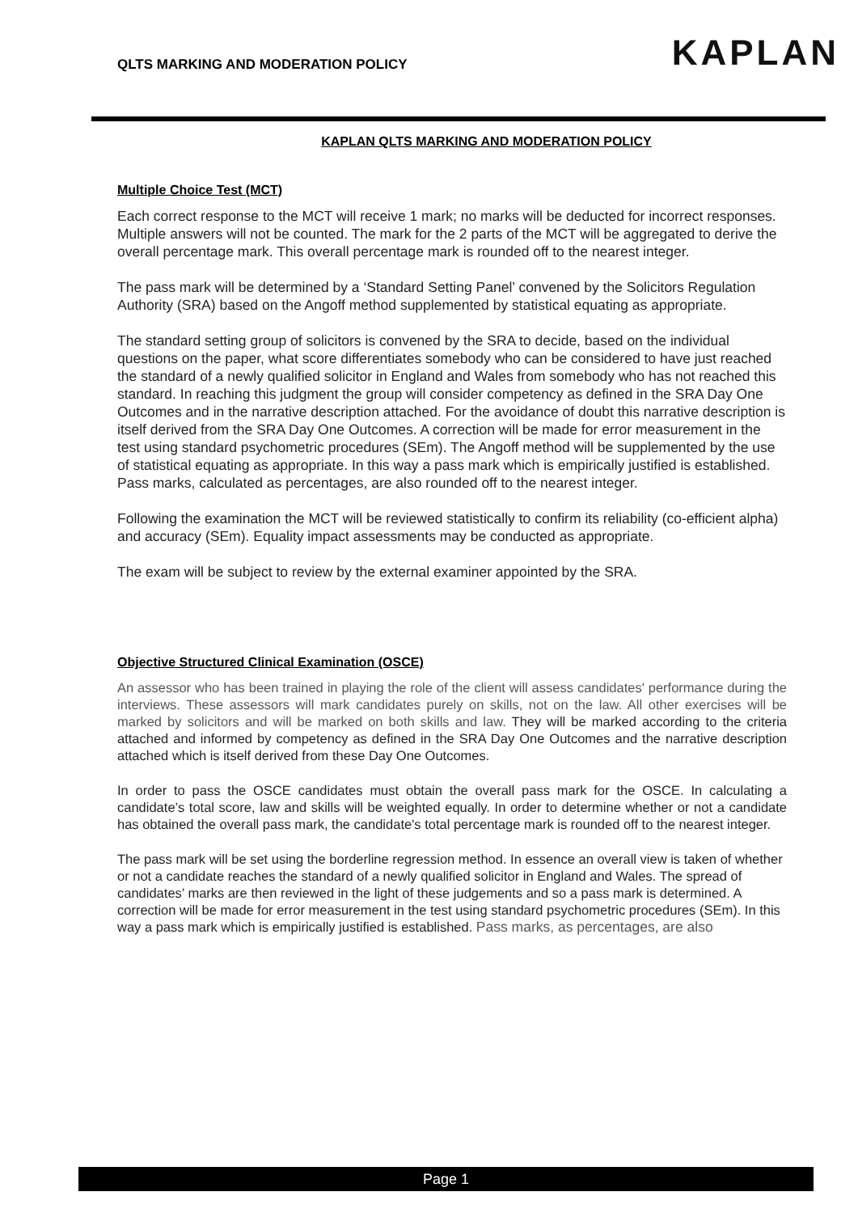QLTS MARKING AND MODERATION POLICY
KAPLAN
KAPLAN QLTS MARKING AND MODERATION POLICY
Multiple Choice Test (MCT)
Each correct response to the MCT will receive 1 mark; no marks will be deducted for incorrect responses. Multiple answers will not be counted. The mark for the 2 parts of the MCT will be aggregated to derive the overall percentage mark. This overall percentage mark is rounded off to the nearest integer.
The pass mark will be determined by a ‘Standard Setting Panel’ convened by the Solicitors Regulation Authority (SRA) based on the Angoff method supplemented by statistical equating as appropriate.
The standard setting group of solicitors is convened by the SRA to decide, based on the individual questions on the paper, what score differentiates somebody who can be considered to have just reached the standard of a newly qualified solicitor in England and Wales from somebody who has not reached this standard. In reaching this judgment the group will consider competency as defined in the SRA Day One Outcomes and in the narrative description attached. For the avoidance of doubt this narrative description is itself derived from the SRA Day One Outcomes. A correction will be made for error measurement in the test using standard psychometric procedures (SEm). The Angoff method will be supplemented by the use of statistical equating as appropriate. In this way a pass mark which is empirically justified is established. Pass marks, calculated as percentages, are also rounded off to the nearest integer.
Following the examination the MCT will be reviewed statistically to confirm its reliability (co-efficient alpha) and accuracy (SEm). Equality impact assessments may be conducted as appropriate.
The exam will be subject to review by the external examiner appointed by the SRA.
Objective Structured Clinical Examination (OSCE)
An assessor who has been trained in playing the role of the client will assess candidates' performance during the interviews. These assessors will mark candidates purely on skills, not on the law. All other exercises will be marked by solicitors and will be marked on both skills and law. They will be marked according to the criteria attached and informed by competency as defined in the SRA Day One Outcomes and the narrative description attached which is itself derived from these Day One Outcomes.
In order to pass the OSCE candidates must obtain the overall pass mark for the OSCE. In calculating a candidate’s total score, law and skills will be weighted equally. In order to determine whether or not a candidate has obtained the overall pass mark, the candidate's total percentage mark is rounded off to the nearest integer.
The pass mark will be set using the borderline regression method. In essence an overall view is taken of whether or not a candidate reaches the standard of a newly qualified solicitor in England and Wales. The spread of candidates’ marks are then reviewed in the light of these judgements and so a pass mark is determined. A correction will be made for error measurement in the test using standard psychometric procedures (SEm). In this way a pass mark which is empirically justified is established. Pass marks, as percentages, are also
Page 1